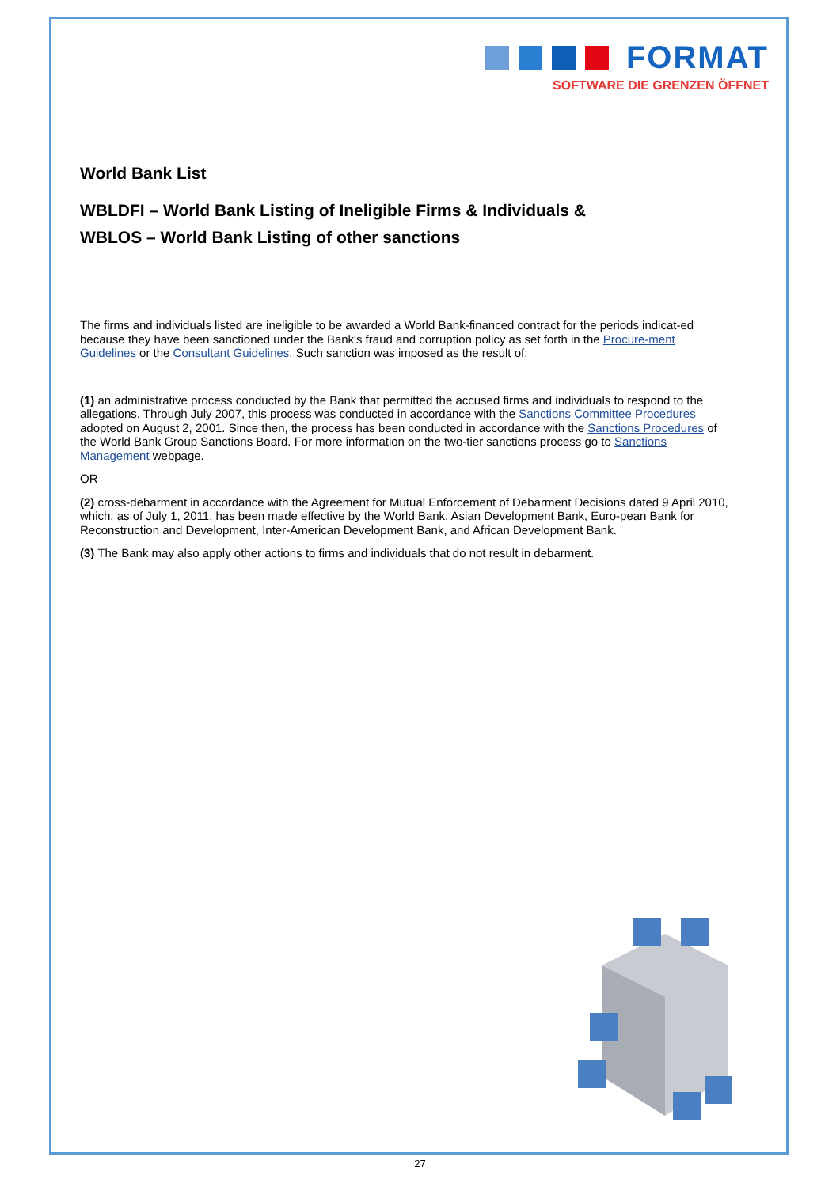FORMAT
SOFTWARE DIE GRENZEN ÖFFNET
World Bank List
WBLDFI – World Bank Listing of Ineligible Firms & Individuals &
WBLOS – World Bank Listing of other sanctions
The firms and individuals listed are ineligible to be awarded a World Bank-financed contract for the periods indicat-ed because they have been sanctioned under the Bank's fraud and corruption policy as set forth in the Procure-ment Guidelines or the Consultant Guidelines. Such sanction was imposed as the result of:
(1) an administrative process conducted by the Bank that permitted the accused firms and individuals to respond to the allegations. Through July 2007, this process was conducted in accordance with the Sanctions Committee Procedures adopted on August 2, 2001. Since then, the process has been conducted in accordance with the Sanctions Procedures of the World Bank Group Sanctions Board. For more information on the two-tier sanctions process go to Sanctions Management webpage.
OR
(2) cross-debarment in accordance with the Agreement for Mutual Enforcement of Debarment Decisions dated 9 April 2010, which, as of July 1, 2011, has been made effective by the World Bank, Asian Development Bank, Euro-pean Bank for Reconstruction and Development, Inter-American Development Bank, and African Development Bank.
(3) The Bank may also apply other actions to firms and individuals that do not result in debarment.
27